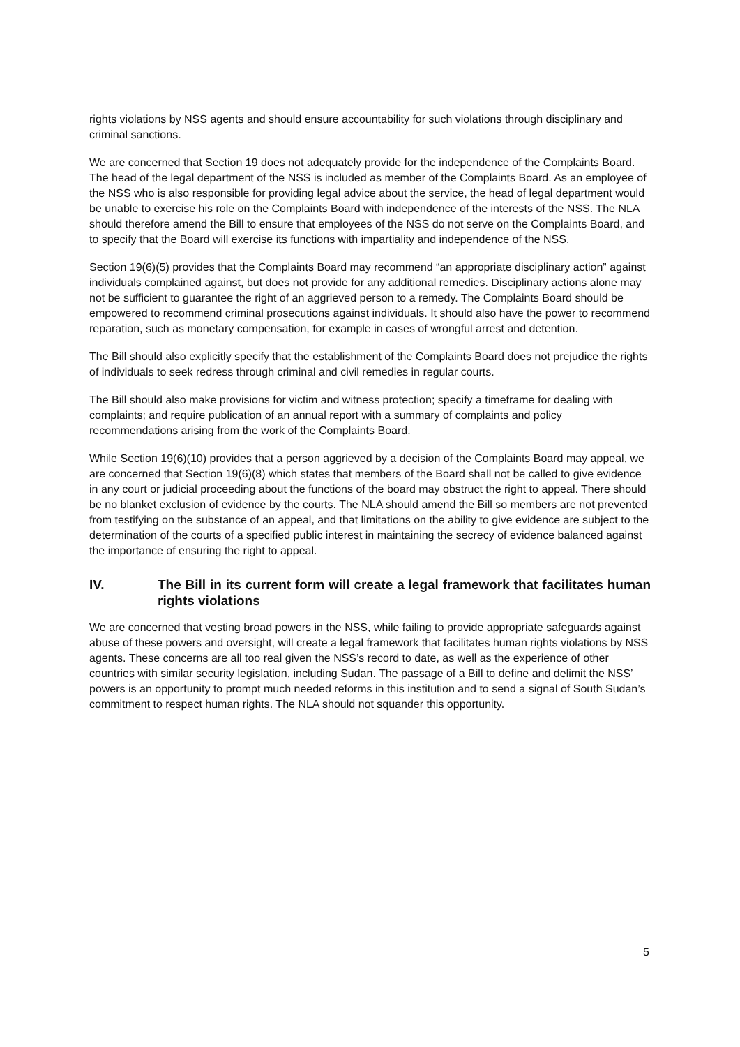rights violations by NSS agents and should ensure accountability for such violations through disciplinary and criminal sanctions.
We are concerned that Section 19 does not adequately provide for the independence of the Complaints Board. The head of the legal department of the NSS is included as member of the Complaints Board. As an employee of the NSS who is also responsible for providing legal advice about the service, the head of legal department would be unable to exercise his role on the Complaints Board with independence of the interests of the NSS. The NLA should therefore amend the Bill to ensure that employees of the NSS do not serve on the Complaints Board, and to specify that the Board will exercise its functions with impartiality and independence of the NSS.
Section 19(6)(5) provides that the Complaints Board may recommend “an appropriate disciplinary action” against individuals complained against, but does not provide for any additional remedies. Disciplinary actions alone may not be sufficient to guarantee the right of an aggrieved person to a remedy. The Complaints Board should be empowered to recommend criminal prosecutions against individuals. It should also have the power to recommend reparation, such as monetary compensation, for example in cases of wrongful arrest and detention.
The Bill should also explicitly specify that the establishment of the Complaints Board does not prejudice the rights of individuals to seek redress through criminal and civil remedies in regular courts.
The Bill should also make provisions for victim and witness protection; specify a timeframe for dealing with complaints; and require publication of an annual report with a summary of complaints and policy recommendations arising from the work of the Complaints Board.
While Section 19(6)(10) provides that a person aggrieved by a decision of the Complaints Board may appeal, we are concerned that Section 19(6)(8) which states that members of the Board shall not be called to give evidence in any court or judicial proceeding about the functions of the board may obstruct the right to appeal. There should be no blanket exclusion of evidence by the courts. The NLA should amend the Bill so members are not prevented from testifying on the substance of an appeal, and that limitations on the ability to give evidence are subject to the determination of the courts of a specified public interest in maintaining the secrecy of evidence balanced against the importance of ensuring the right to appeal.
IV. The Bill in its current form will create a legal framework that facilitates human rights violations
We are concerned that vesting broad powers in the NSS, while failing to provide appropriate safeguards against abuse of these powers and oversight, will create a legal framework that facilitates human rights violations by NSS agents. These concerns are all too real given the NSS’s record to date, as well as the experience of other countries with similar security legislation, including Sudan. The passage of a Bill to define and delimit the NSS’ powers is an opportunity to prompt much needed reforms in this institution and to send a signal of South Sudan’s commitment to respect human rights. The NLA should not squander this opportunity.
5